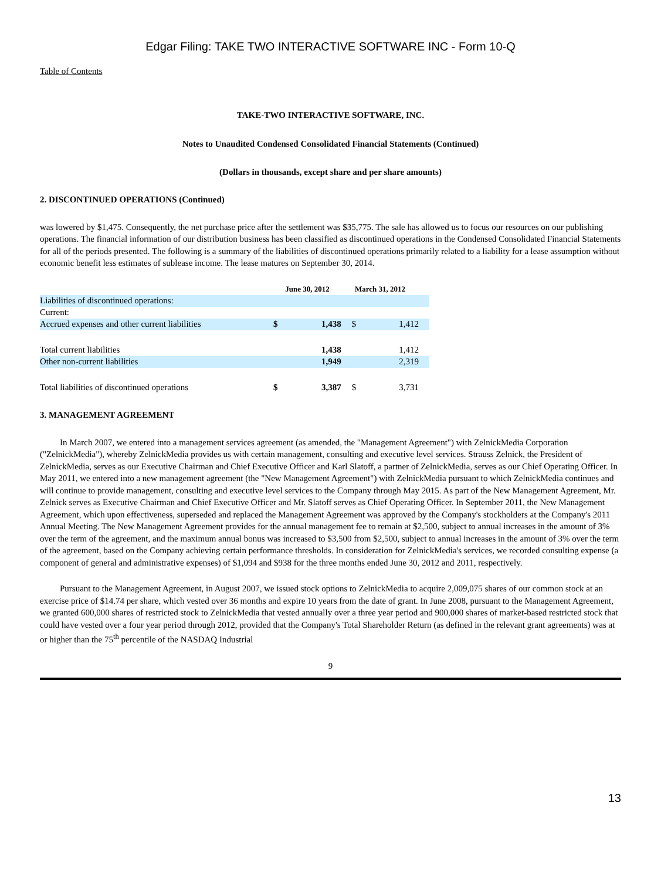Edgar Filing: TAKE TWO INTERACTIVE SOFTWARE INC - Form 10-Q
Table of Contents
TAKE-TWO INTERACTIVE SOFTWARE, INC.
Notes to Unaudited Condensed Consolidated Financial Statements (Continued)
(Dollars in thousands, except share and per share amounts)
2. DISCONTINUED OPERATIONS (Continued)
was lowered by $1,475. Consequently, the net purchase price after the settlement was $35,775. The sale has allowed us to focus our resources on our publishing operations. The financial information of our distribution business has been classified as discontinued operations in the Condensed Consolidated Financial Statements for all of the periods presented. The following is a summary of the liabilities of discontinued operations primarily related to a liability for a lease assumption without economic benefit less estimates of sublease income. The lease matures on September 30, 2014.
| | June 30, 2012 | | March 31, 2012 | | |
| --- | --- | --- | --- | --- | --- |
| Liabilities of discontinued operations: | | | | | |
| Current: | | | | | |
| Accrued expenses and other current liabilities | $ | 1,438 | $ | 1,412 | |
| Total current liabilities | | 1,438 | | 1,412 | |
| Other non-current liabilities | | 1,949 | | 2,319 | |
| Total liabilities of discontinued operations | $ | 3,387 | $ | 3,731 | |
3. MANAGEMENT AGREEMENT
In March 2007, we entered into a management services agreement (as amended, the "Management Agreement") with ZelnickMedia Corporation ("ZelnickMedia"), whereby ZelnickMedia provides us with certain management, consulting and executive level services. Strauss Zelnick, the President of ZelnickMedia, serves as our Executive Chairman and Chief Executive Officer and Karl Slatoff, a partner of ZelnickMedia, serves as our Chief Operating Officer. In May 2011, we entered into a new management agreement (the "New Management Agreement") with ZelnickMedia pursuant to which ZelnickMedia continues and will continue to provide management, consulting and executive level services to the Company through May 2015. As part of the New Management Agreement, Mr. Zelnick serves as Executive Chairman and Chief Executive Officer and Mr. Slatoff serves as Chief Operating Officer. In September 2011, the New Management Agreement, which upon effectiveness, superseded and replaced the Management Agreement was approved by the Company's stockholders at the Company's 2011 Annual Meeting. The New Management Agreement provides for the annual management fee to remain at $2,500, subject to annual increases in the amount of 3% over the term of the agreement, and the maximum annual bonus was increased to $3,500 from $2,500, subject to annual increases in the amount of 3% over the term of the agreement, based on the Company achieving certain performance thresholds. In consideration for ZelnickMedia's services, we recorded consulting expense (a component of general and administrative expenses) of $1,094 and $938 for the three months ended June 30, 2012 and 2011, respectively.
Pursuant to the Management Agreement, in August 2007, we issued stock options to ZelnickMedia to acquire 2,009,075 shares of our common stock at an exercise price of $14.74 per share, which vested over 36 months and expire 10 years from the date of grant. In June 2008, pursuant to the Management Agreement, we granted 600,000 shares of restricted stock to ZelnickMedia that vested annually over a three year period and 900,000 shares of market-based restricted stock that could have vested over a four year period through 2012, provided that the Company's Total Shareholder Return (as defined in the relevant grant agreements) was at or higher than the 75<sup>th</sup> percentile of the NASDAQ Industrial
9
13